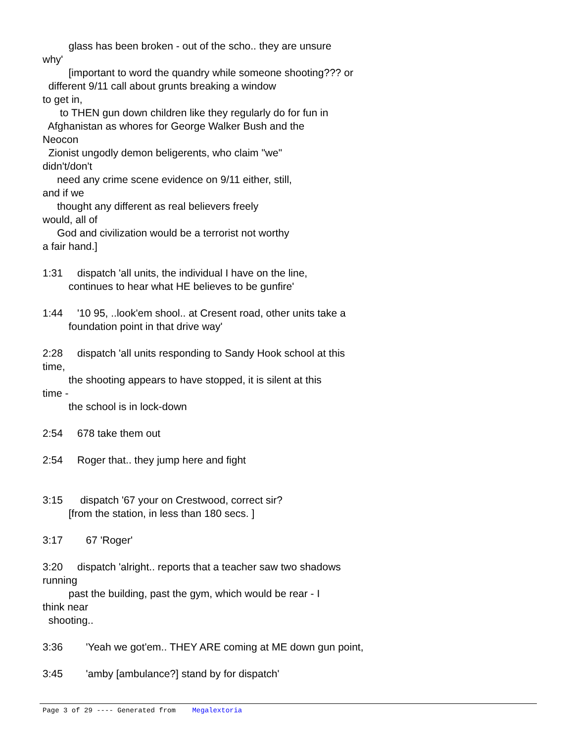glass has been broken - out of the scho.. they are unsure why' [important to word the quandry while someone shooting??? or different 9/11 call about grunts breaking a window to get in, to THEN gun down children like they regularly do for fun in Afghanistan as whores for George Walker Bush and the Neocon Zionist ungodly demon beligerents, who claim "we" didn't/don't need any crime scene evidence on 9/11 either, still, and if we thought any different as real believers freely would, all of God and civilization would be a terrorist not worthy a fair hand.] 1:31 dispatch 'all units, the individual I have on the line, continues to hear what HE believes to be gunfire' 1:44 '10 95, ..look'em shool.. at Cresent road, other units take a foundation point in that drive way' 2:28 dispatch 'all units responding to Sandy Hook school at this time, the shooting appears to have stopped, it is silent at this time - the school is in lock-down 2:54 678 take them out 2:54 Roger that.. they jump here and fight 3:15 dispatch '67 your on Crestwood, correct sir? [from the station, in less than 180 secs. ] 3:17 67 'Roger' 3:20 dispatch 'alright.. reports that a teacher saw two shadows running past the building, past the gym, which would be rear - I think near shooting.. 3:36 'Yeah we got'em.. THEY ARE coming at ME down gun point, 3:45 'amby [ambulance?] stand by for dispatch'
Page 3 of 29 ---- Generated from Megalextoria